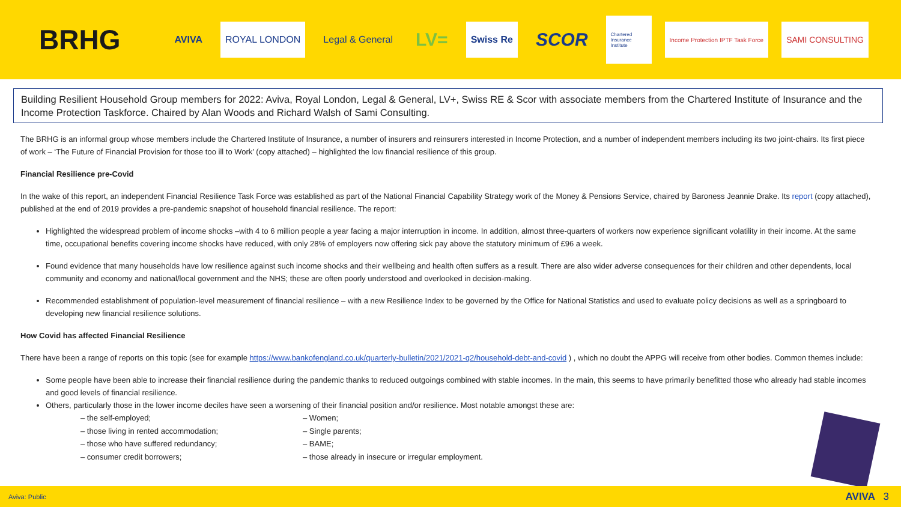BRHG
AVIVA ROYAL LONDON Legal & General
LV=
Swiss Re
SCOR
Chartered Insurance Institute
Income Protection IPTF Task Force
SAMI CONSULTING
Building Resilient Household Group members for 2022: Aviva, Royal London, Legal & General, LV+, Swiss RE & Scor with associate members from the Chartered Institute of Insurance and the Income Protection Taskforce. Chaired by Alan Woods and Richard Walsh of Sami Consulting.
The BRHG is an informal group whose members include the Chartered Institute of Insurance, a number of insurers and reinsurers interested in Income Protection, and a number of independent members including its two joint-chairs. Its first piece of work – ‘The Future of Financial Provision for those too ill to Work’ (copy attached) – highlighted the low financial resilience of this group.
Financial Resilience pre-Covid
In the wake of this report, an independent Financial Resilience Task Force was established as part of the National Financial Capability Strategy work of the Money & Pensions Service, chaired by Baroness Jeannie Drake. Its report (copy attached), published at the end of 2019 provides a pre-pandemic snapshot of household financial resilience. The report:
Highlighted the widespread problem of income shocks –with 4 to 6 million people a year facing a major interruption in income. In addition, almost three-quarters of workers now experience significant volatility in their income. At the same time, occupational benefits covering income shocks have reduced, with only 28% of employers now offering sick pay above the statutory minimum of £96 a week.
Found evidence that many households have low resilience against such income shocks and their wellbeing and health often suffers as a result. There are also wider adverse consequences for their children and other dependents, local community and economy and national/local government and the NHS; these are often poorly understood and overlooked in decision-making.
Recommended establishment of population-level measurement of financial resilience – with a new Resilience Index to be governed by the Office for National Statistics and used to evaluate policy decisions as well as a springboard to developing new financial resilience solutions.
How Covid has affected Financial Resilience
There have been a range of reports on this topic (see for example https://www.bankofengland.co.uk/quarterly-bulletin/2021/2021-q2/household-debt-and-covid ) , which no doubt the APPG will receive from other bodies. Common themes include:
Some people have been able to increase their financial resilience during the pandemic thanks to reduced outgoings combined with stable incomes. In the main, this seems to have primarily benefitted those who already had stable incomes and good levels of financial resilience.
Others, particularly those in the lower income deciles have seen a worsening of their financial position and/or resilience. Most notable amongst these are:
– the self-employed;
– Women;
– those living in rented accommodation;
– Single parents;
– those who have suffered redundancy;
– BAME;
– consumer credit borrowers;
– those already in insecure or irregular employment.
Aviva: Public AVIVA 3